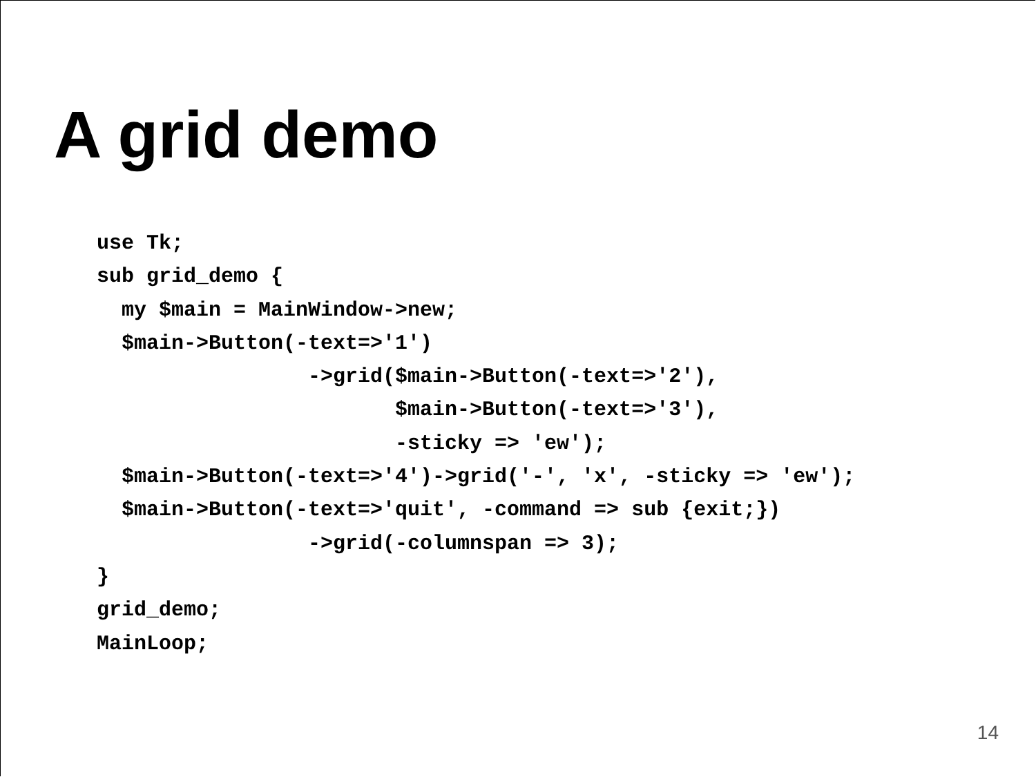A grid demo
use Tk;
sub grid_demo {
  my $main = MainWindow->new;
  $main->Button(-text=>'1')
                 ->grid($main->Button(-text=>'2'),
                        $main->Button(-text=>'3'),
                        -sticky => 'ew');
  $main->Button(-text=>'4')->grid('-', 'x', -sticky => 'ew');
  $main->Button(-text=>'quit', -command => sub {exit;})
                 ->grid(-columnspan => 3);
}
grid_demo;
MainLoop;
14